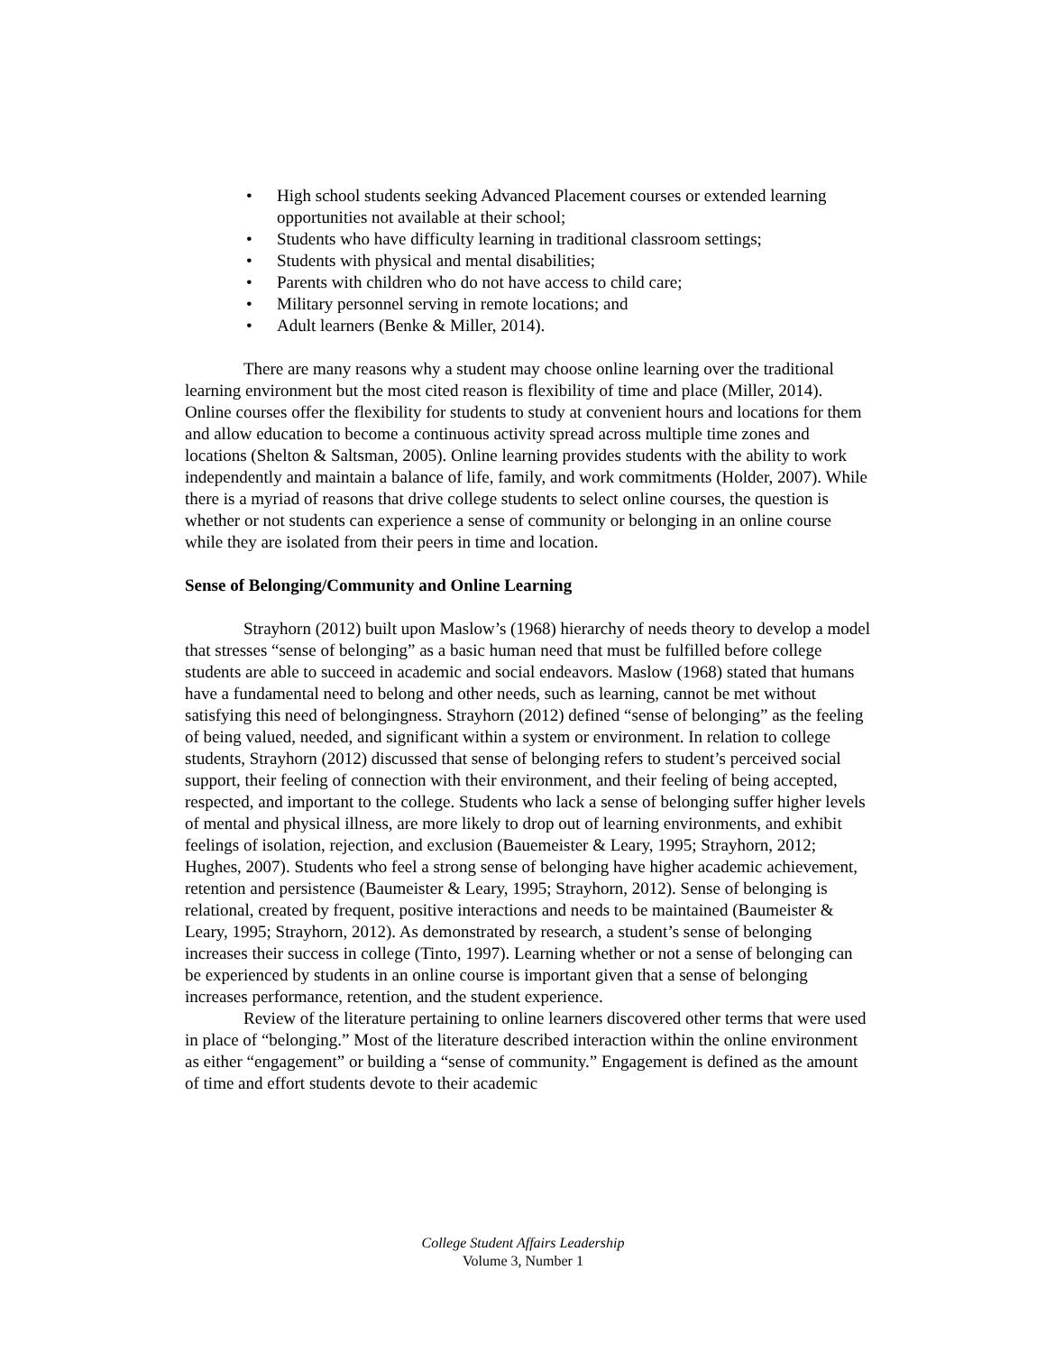• High school students seeking Advanced Placement courses or extended learning opportunities not available at their school;
• Students who have difficulty learning in traditional classroom settings;
• Students with physical and mental disabilities;
• Parents with children who do not have access to child care;
• Military personnel serving in remote locations; and
• Adult learners (Benke & Miller, 2014).
There are many reasons why a student may choose online learning over the traditional learning environment but the most cited reason is flexibility of time and place (Miller, 2014). Online courses offer the flexibility for students to study at convenient hours and locations for them and allow education to become a continuous activity spread across multiple time zones and locations (Shelton & Saltsman, 2005). Online learning provides students with the ability to work independently and maintain a balance of life, family, and work commitments (Holder, 2007). While there is a myriad of reasons that drive college students to select online courses, the question is whether or not students can experience a sense of community or belonging in an online course while they are isolated from their peers in time and location.
Sense of Belonging/Community and Online Learning
Strayhorn (2012) built upon Maslow’s (1968) hierarchy of needs theory to develop a model that stresses “sense of belonging” as a basic human need that must be fulfilled before college students are able to succeed in academic and social endeavors. Maslow (1968) stated that humans have a fundamental need to belong and other needs, such as learning, cannot be met without satisfying this need of belongingness. Strayhorn (2012) defined “sense of belonging” as the feeling of being valued, needed, and significant within a system or environment. In relation to college students, Strayhorn (2012) discussed that sense of belonging refers to student’s perceived social support, their feeling of connection with their environment, and their feeling of being accepted, respected, and important to the college. Students who lack a sense of belonging suffer higher levels of mental and physical illness, are more likely to drop out of learning environments, and exhibit feelings of isolation, rejection, and exclusion (Bauemeister & Leary, 1995; Strayhorn, 2012; Hughes, 2007). Students who feel a strong sense of belonging have higher academic achievement, retention and persistence (Baumeister & Leary, 1995; Strayhorn, 2012). Sense of belonging is relational, created by frequent, positive interactions and needs to be maintained (Baumeister & Leary, 1995; Strayhorn, 2012). As demonstrated by research, a student’s sense of belonging increases their success in college (Tinto, 1997). Learning whether or not a sense of belonging can be experienced by students in an online course is important given that a sense of belonging increases performance, retention, and the student experience.
Review of the literature pertaining to online learners discovered other terms that were used in place of “belonging.” Most of the literature described interaction within the online environment as either “engagement” or building a “sense of community.” Engagement is defined as the amount of time and effort students devote to their academic
College Student Affairs Leadership
Volume 3, Number 1